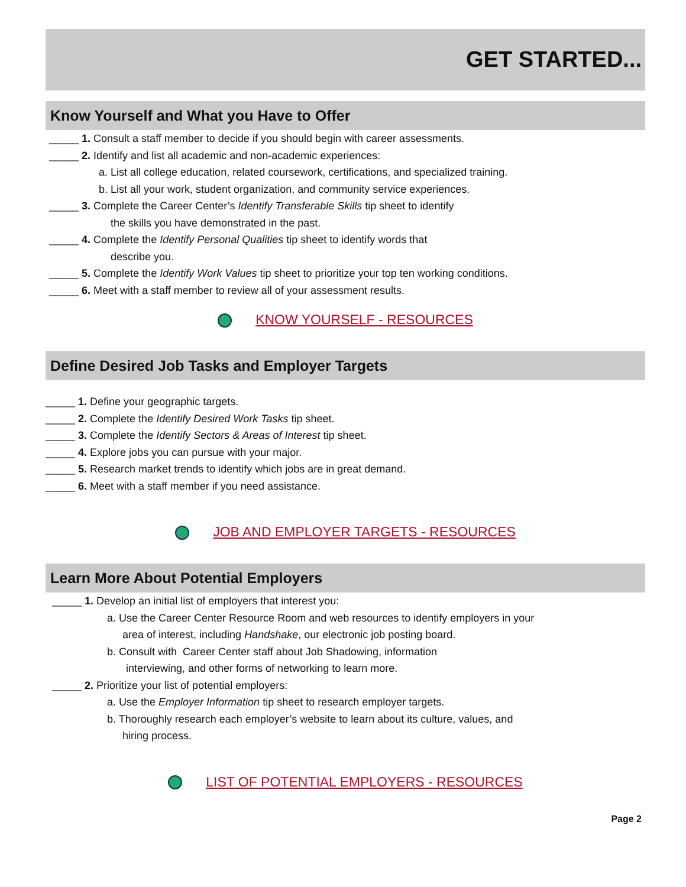GET STARTED...
Know Yourself and What you Have to Offer
_____ 1. Consult a staff member to decide if you should begin with career assessments.
_____ 2. Identify and list all academic and non-academic experiences:
a. List all college education, related coursework, certifications, and specialized training.
b. List all your work, student organization, and community service experiences.
_____ 3. Complete the Career Center’s Identify Transferable Skills tip sheet to identify
the skills you have demonstrated in the past.
_____ 4. Complete the Identify Personal Qualities tip sheet to identify words that
describe you.
_____ 5. Complete the Identify Work Values tip sheet to prioritize your top ten working conditions.
_____ 6. Meet with a staff member to review all of your assessment results.
KNOW YOURSELF - RESOURCES
Define Desired Job Tasks and Employer Targets
_____ 1. Define your geographic targets.
_____ 2. Complete the Identify Desired Work Tasks tip sheet.
_____ 3. Complete the Identify Sectors & Areas of Interest tip sheet.
_____ 4. Explore jobs you can pursue with your major.
_____ 5. Research market trends to identify which jobs are in great demand.
_____ 6. Meet with a staff member if you need assistance.
JOB AND EMPLOYER TARGETS - RESOURCES
Learn More About Potential Employers
_____ 1. Develop an initial list of employers that interest you:
a. Use the Career Center Resource Room and web resources to identify employers in your
area of interest, including Handshake, our electronic job posting board.
b. Consult with Career Center staff about Job Shadowing, information
interviewing, and other forms of networking to learn more.
_____ 2. Prioritize your list of potential employers:
a. Use the Employer Information tip sheet to research employer targets.
b. Thoroughly research each employer’s website to learn about its culture, values, and
hiring process.
LIST OF POTENTIAL EMPLOYERS - RESOURCES
Page 2